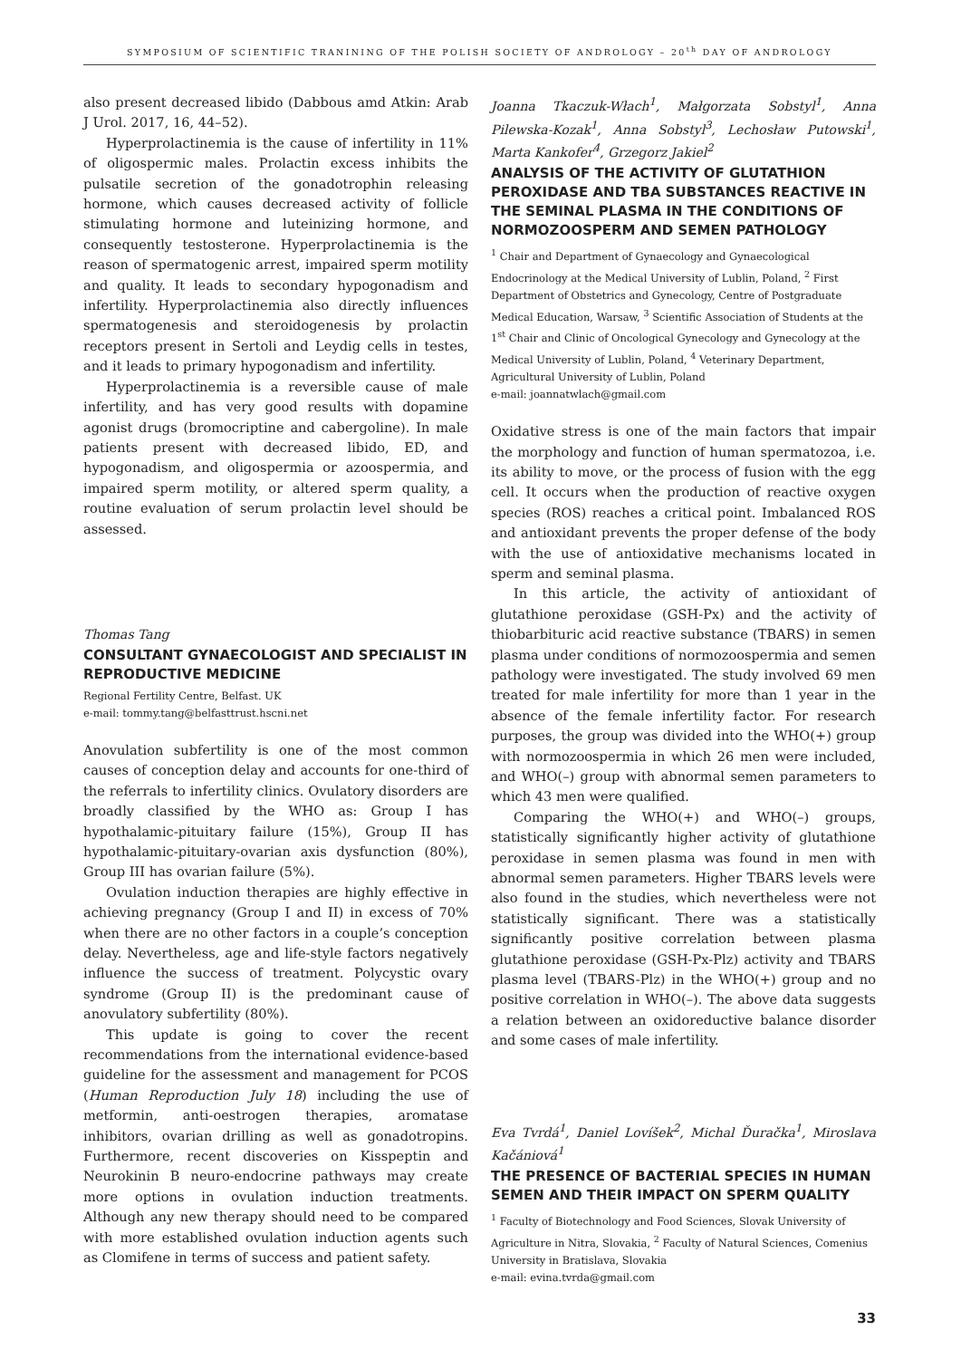SYMPOSIUM OF SCIENTIFIC TRANINING OF THE POLISH SOCIETY OF ANDROLOGY – 20<sup>th</sup> DAY OF ANDROLOGY
also present decreased libido (Dabbous amd Atkin: Arab J Urol. 2017, 16, 44–52).
Hyperprolactinemia is the cause of infertility in 11% of oligospermic males. Prolactin excess inhibits the pulsatile secretion of the gonadotrophin releasing hormone, which causes decreased activity of follicle stimulating hormone and luteinizing hormone, and consequently testosterone. Hyperprolactinemia is the reason of spermatogenic arrest, impaired sperm motility and quality. It leads to secondary hypogonadism and infertility. Hyperprolactinemia also directly influences spermatogenesis and steroidogenesis by prolactin receptors present in Sertoli and Leydig cells in testes, and it leads to primary hypogonadism and infertility.
Hyperprolactinemia is a reversible cause of male infertility, and has very good results with dopamine agonist drugs (bromocriptine and cabergoline). In male patients present with decreased libido, ED, and hypogonadism, and oligospermia or azoospermia, and impaired sperm motility, or altered sperm quality, a routine evaluation of serum prolactin level should be assessed.
Thomas Tang
CONSULTANT GYNAECOLOGIST AND SPECIALIST IN REPRODUCTIVE MEDICINE
Regional Fertility Centre, Belfast. UK
e-mail: tommy.tang@belfasttrust.hscni.net
Anovulation subfertility is one of the most common causes of conception delay and accounts for one-third of the referrals to infertility clinics. Ovulatory disorders are broadly classified by the WHO as: Group I has hypothalamic-pituitary failure (15%), Group II has hypothalamic-pituitary-ovarian axis dysfunction (80%), Group III has ovarian failure (5%).
Ovulation induction therapies are highly effective in achieving pregnancy (Group I and II) in excess of 70% when there are no other factors in a couple’s conception delay. Nevertheless, age and life-style factors negatively influence the success of treatment. Polycystic ovary syndrome (Group II) is the predominant cause of anovulatory subfertility (80%).
This update is going to cover the recent recommendations from the international evidence-based guideline for the assessment and management for PCOS (Human Reproduction July 18) including the use of metformin, anti-oestrogen therapies, aromatase inhibitors, ovarian drilling as well as gonadotropins. Furthermore, recent discoveries on Kisspeptin and Neurokinin B neuro-endocrine pathways may create more options in ovulation induction treatments. Although any new therapy should need to be compared with more established ovulation induction agents such as Clomifene in terms of success and patient safety.
Joanna Tkaczuk-Włach<sup>1</sup>, Małgorzata Sobstyl<sup>1</sup>, Anna Pilewska-Kozak<sup>1</sup>, Anna Sobstyl<sup>3</sup>, Lechosław Putowski<sup>1</sup>, Marta Kankofer<sup>4</sup>, Grzegorz Jakiel<sup>2</sup>
ANALYSIS OF THE ACTIVITY OF GLUTATHION PEROXIDASE AND TBA SUBSTANCES REACTIVE IN THE SEMINAL PLASMA IN THE CONDITIONS OF NORMOZOOSPERM AND SEMEN PATHOLOGY
<sup>1</sup> Chair and Department of Gynaecology and Gynaecological Endocrinology at the Medical University of Lublin, Poland, <sup>2</sup> First Department of Obstetrics and Gynecology, Centre of Postgraduate Medical Education, Warsaw, <sup>3</sup> Scientific Association of Students at the 1<sup>st</sup> Chair and Clinic of Oncological Gynecology and Gynecology at the Medical University of Lublin, Poland, <sup>4</sup> Veterinary Department, Agricultural University of Lublin, Poland
e-mail: joannatwlach@gmail.com
Oxidative stress is one of the main factors that impair the morphology and function of human spermatozoa, i.e. its ability to move, or the process of fusion with the egg cell. It occurs when the production of reactive oxygen species (ROS) reaches a critical point. Imbalanced ROS and antioxidant prevents the proper defense of the body with the use of antioxidative mechanisms located in sperm and seminal plasma.
In this article, the activity of antioxidant of glutathione peroxidase (GSH-Px) and the activity of thiobarbituric acid reactive substance (TBARS) in semen plasma under conditions of normozoospermia and semen pathology were investigated. The study involved 69 men treated for male infertility for more than 1 year in the absence of the female infertility factor. For research purposes, the group was divided into the WHO(+) group with normozoospermia in which 26 men were included, and WHO(–) group with abnormal semen parameters to which 43 men were qualified.
Comparing the WHO(+) and WHO(–) groups, statistically significantly higher activity of glutathione peroxidase in semen plasma was found in men with abnormal semen parameters. Higher TBARS levels were also found in the studies, which nevertheless were not statistically significant. There was a statistically significantly positive correlation between plasma glutathione peroxidase (GSH-Px-Plz) activity and TBARS plasma level (TBARS-Plz) in the WHO(+) group and no positive correlation in WHO(–). The above data suggests a relation between an oxidoreductive balance disorder and some cases of male infertility.
Eva Tvrdá<sup>1</sup>, Daniel Lovíšek<sup>2</sup>, Michal Ďuračka<sup>1</sup>, Miroslava Kačániová<sup>1</sup>
THE PRESENCE OF BACTERIAL SPECIES IN HUMAN SEMEN AND THEIR IMPACT ON SPERM QUALITY
<sup>1</sup> Faculty of Biotechnology and Food Sciences, Slovak University of Agriculture in Nitra, Slovakia, <sup>2</sup> Faculty of Natural Sciences, Comenius University in Bratislava, Slovakia
e-mail: evina.tvrda@gmail.com
33